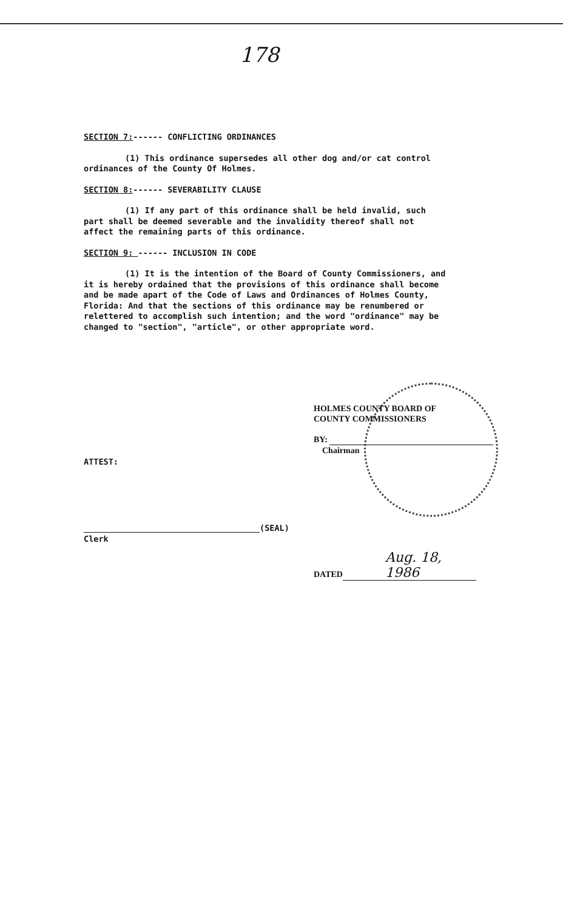178
SECTION 7:------ CONFLICTING ORDINANCES
(1) This ordinance supersedes all other dog and/or cat control ordinances of the County Of Holmes.
SECTION 8:------ SEVERABILITY CLAUSE
(1) If any part of this ordinance shall be held invalid, such part shall be deemed severable and the invalidity thereof shall not affect the remaining parts of this ordinance.
SECTION 9: ------ INCLUSION IN CODE
(1) It is the intention of the Board of County Commissioners, and it is hereby ordained that the provisions of this ordinance shall become and be made apart of the Code of Laws and Ordinances of Holmes County, Florida: And that the sections of this ordinance may be renumbered or relettered to accomplish such intention; and the word "ordinance" may be changed to "section", "article", or other appropriate word.
HOLMES COUNTY BOARD OF
COUNTY COMMISSIONERS
BY:
Chairman
ATTEST:
(SEAL)
Clerk
DATED Aug. 18, 1986